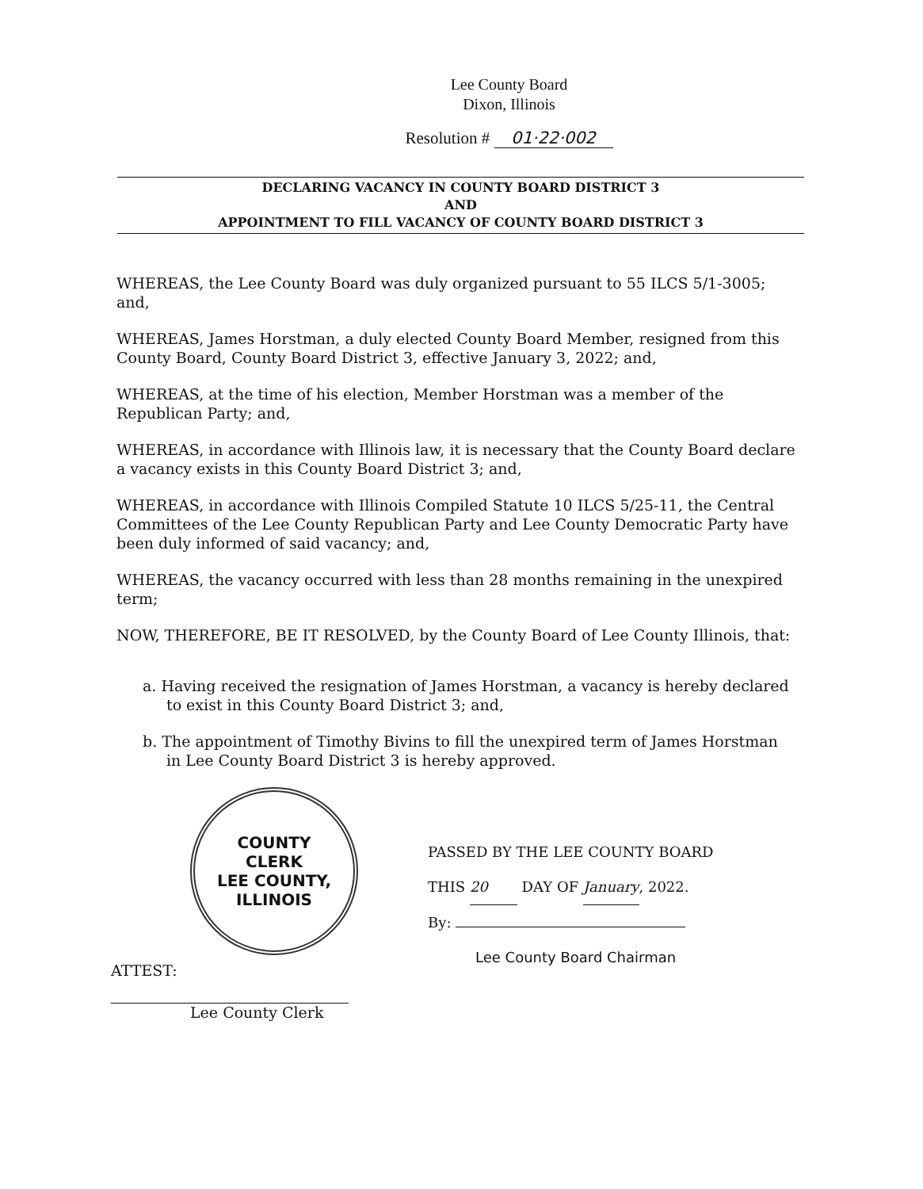Lee County Board
Dixon, Illinois
Resolution # 01·22·002
DECLARING VACANCY IN COUNTY BOARD DISTRICT 3
AND
APPOINTMENT TO FILL VACANCY OF COUNTY BOARD DISTRICT 3
WHEREAS, the Lee County Board was duly organized pursuant to 55 ILCS 5/1-3005; and,
WHEREAS, James Horstman, a duly elected County Board Member, resigned from this County Board, County Board District 3, effective January 3, 2022; and,
WHEREAS, at the time of his election, Member Horstman was a member of the Republican Party; and,
WHEREAS, in accordance with Illinois law, it is necessary that the County Board declare a vacancy exists in this County Board District 3; and,
WHEREAS, in accordance with Illinois Compiled Statute 10 ILCS 5/25-11, the Central Committees of the Lee County Republican Party and Lee County Democratic Party have been duly informed of said vacancy; and,
WHEREAS, the vacancy occurred with less than 28 months remaining in the unexpired term;
NOW, THEREFORE, BE IT RESOLVED, by the County Board of Lee County Illinois, that:
a. Having received the resignation of James Horstman, a vacancy is hereby declared to exist in this County Board District 3; and,
b. The appointment of Timothy Bivins to fill the unexpired term of James Horstman in Lee County Board District 3 is hereby approved.
COUNTY
CLERK
LEE COUNTY, ILLINOIS
ATTEST:
Lee County Clerk
PASSED BY THE LEE COUNTY BOARD
THIS 20 DAY OF January, 2022.
By:
Lee County Board Chairman